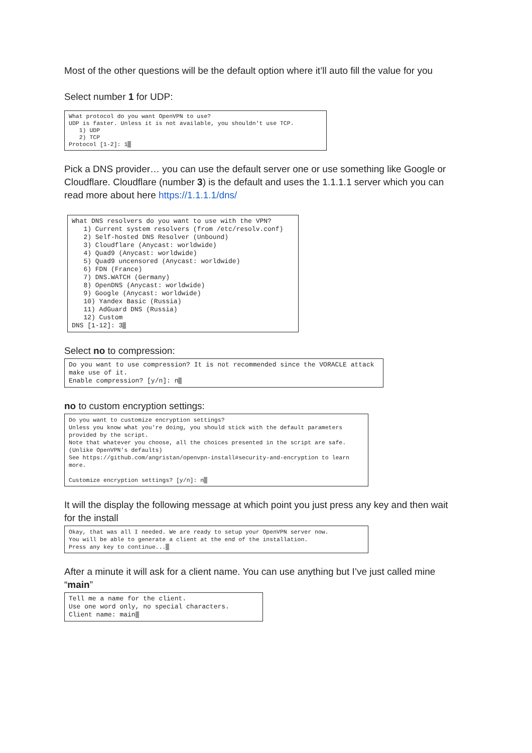Most of the other questions will be the default option where it’ll auto fill the value for you
Select number 1 for UDP:
What protocol do you want OpenVPN to use?
UDP is faster. Unless it is not available, you shouldn't use TCP.
   1) UDP
   2) TCP
Protocol [1-2]: 1
Pick a DNS provider… you can use the default server one or use something like Google or Cloudflare. Cloudflare (number 3) is the default and uses the 1.1.1.1 server which you can read more about here https://1.1.1.1/dns/
What DNS resolvers do you want to use with the VPN?
   1) Current system resolvers (from /etc/resolv.conf)
   2) Self-hosted DNS Resolver (Unbound)
   3) Cloudflare (Anycast: worldwide)
   4) Quad9 (Anycast: worldwide)
   5) Quad9 uncensored (Anycast: worldwide)
   6) FDN (France)
   7) DNS.WATCH (Germany)
   8) OpenDNS (Anycast: worldwide)
   9) Google (Anycast: worldwide)
   10) Yandex Basic (Russia)
   11) AdGuard DNS (Russia)
   12) Custom
DNS [1-12]: 3
Select no to compression:
Do you want to use compression? It is not recommended since the VORACLE attack make use of it.
Enable compression? [y/n]: n
no to custom encryption settings:
Do you want to customize encryption settings?
Unless you know what you're doing, you should stick with the default parameters provided by the script.
Note that whatever you choose, all the choices presented in the script are safe. (Unlike OpenVPN's defaults)
See https://github.com/angristan/openvpn-install#security-and-encryption to learn more.

Customize encryption settings? [y/n]: n
It will the display the following message at which point you just press any key and then wait for the install
Okay, that was all I needed. We are ready to setup your OpenVPN server now.
You will be able to generate a client at the end of the installation.
Press any key to continue...
After a minute it will ask for a client name. You can use anything but I’ve just called mine “main”
Tell me a name for the client.
Use one word only, no special characters.
Client name: main